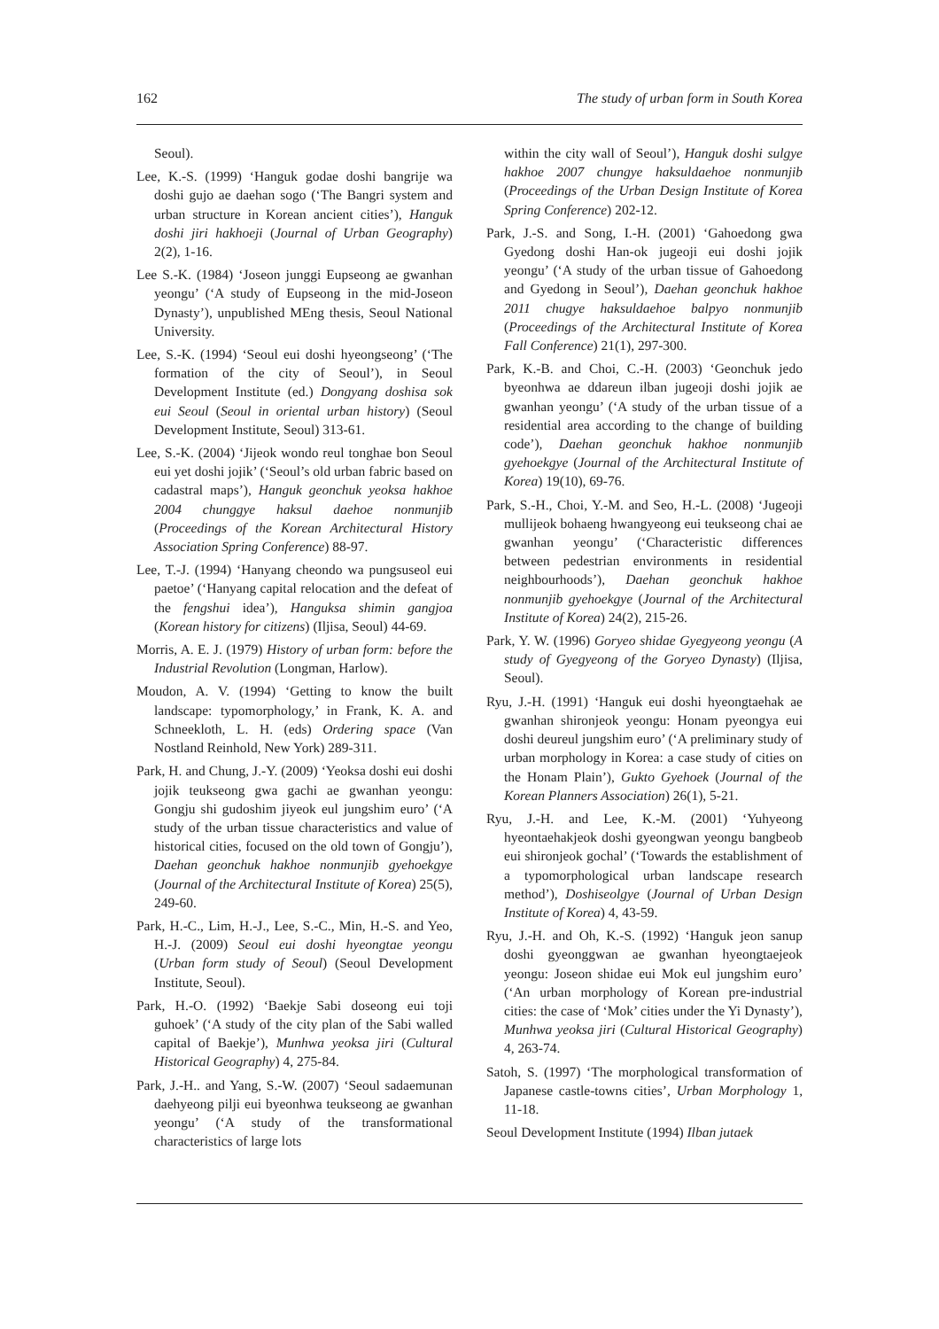162 The study of urban form in South Korea
Seoul).
Lee, K.-S. (1999) ‘Hanguk godae doshi bangrije wa doshi gujo ae daehan sogo (‘The Bangri system and urban structure in Korean ancient cities’), Hanguk doshi jiri hakhoeji (Journal of Urban Geography) 2(2), 1-16.
Lee S.-K. (1984) ‘Joseon junggi Eupseong ae gwanhan yeongu’ (‘A study of Eupseong in the mid-Joseon Dynasty’), unpublished MEng thesis, Seoul National University.
Lee, S.-K. (1994) ‘Seoul eui doshi hyeongseong’ (‘The formation of the city of Seoul’), in Seoul Development Institute (ed.) Dongyang doshisa sok eui Seoul (Seoul in oriental urban history) (Seoul Development Institute, Seoul) 313-61.
Lee, S.-K. (2004) ‘Jijeok wondo reul tonghae bon Seoul eui yet doshi jojik’ (‘Seoul’s old urban fabric based on cadastral maps’), Hanguk geonchuk yeoksa hakhoe 2004 chunggye haksul daehoe nonmunjib (Proceedings of the Korean Architectural History Association Spring Conference) 88-97.
Lee, T.-J. (1994) ‘Hanyang cheondo wa pungsuseol eui paetoe’ (‘Hanyang capital relocation and the defeat of the fengshui idea’), Hanguksa shimin gangjoa (Korean history for citizens) (Iljisa, Seoul) 44-69.
Morris, A. E. J. (1979) History of urban form: before the Industrial Revolution (Longman, Harlow).
Moudon, A. V. (1994) ‘Getting to know the built landscape: typomorphology,’ in Frank, K. A. and Schneekloth, L. H. (eds) Ordering space (Van Nostland Reinhold, New York) 289-311.
Park, H. and Chung, J.-Y. (2009) ‘Yeoksa doshi eui doshi jojik teukseong gwa gachi ae gwanhan yeongu: Gongju shi gudoshim jiyeok eul jungshim euro’ (‘A study of the urban tissue characteristics and value of historical cities, focused on the old town of Gongju’), Daehan geonchuk hakhoe nonmunjib gyehoekgye (Journal of the Architectural Institute of Korea) 25(5), 249-60.
Park, H.-C., Lim, H.-J., Lee, S.-C., Min, H.-S. and Yeo, H.-J. (2009) Seoul eui doshi hyeongtae yeongu (Urban form study of Seoul) (Seoul Development Institute, Seoul).
Park, H.-O. (1992) ‘Baekje Sabi doseong eui toji guhoek’ (‘A study of the city plan of the Sabi walled capital of Baekje’), Munhwa yeoksa jiri (Cultural Historical Geography) 4, 275-84.
Park, J.-H.. and Yang, S.-W. (2007) ‘Seoul sadaemunan daehyeong pilji eui byeonhwa teukseong ae gwanhan yeongu’ (‘A study of the transformational characteristics of large lots
within the city wall of Seoul’), Hanguk doshi sulgye hakhoe 2007 chungye haksuldaehoe nonmunjib (Proceedings of the Urban Design Institute of Korea Spring Conference) 202-12.
Park, J.-S. and Song, I.-H. (2001) ‘Gahoedong gwa Gyedong doshi Han-ok jugeoji eui doshi jojik yeongu’ (‘A study of the urban tissue of Gahoedong and Gyedong in Seoul’), Daehan geonchuk hakhoe 2011 chugye haksuldaehoe balpyo nonmunjib (Proceedings of the Architectural Institute of Korea Fall Conference) 21(1), 297-300.
Park, K.-B. and Choi, C.-H. (2003) ‘Geonchuk jedo byeonhwa ae ddareun ilban jugeoji doshi jojik ae gwanhan yeongu’ (‘A study of the urban tissue of a residential area according to the change of building code’), Daehan geonchuk hakhoe nonmunjib gyehoekgye (Journal of the Architectural Institute of Korea) 19(10), 69-76.
Park, S.-H., Choi, Y.-M. and Seo, H.-L. (2008) ‘Jugeoji mullijeok bohaeng hwangyeong eui teukseong chai ae gwanhan yeongu’ (‘Characteristic differences between pedestrian environments in residential neighbourhoods’), Daehan geonchuk hakhoe nonmunjib gyehoekgye (Journal of the Architectural Institute of Korea) 24(2), 215-26.
Park, Y. W. (1996) Goryeo shidae Gyegyeong yeongu (A study of Gyegyeong of the Goryeo Dynasty) (Iljisa, Seoul).
Ryu, J.-H. (1991) ‘Hanguk eui doshi hyeongtaehak ae gwanhan shironjeok yeongu: Honam pyeongya eui doshi deureul jungshim euro’ (‘A preliminary study of urban morphology in Korea: a case study of cities on the Honam Plain’), Gukto Gyehoek (Journal of the Korean Planners Association) 26(1), 5-21.
Ryu, J.-H. and Lee, K.-M. (2001) ‘Yuhyeong hyeontaehakjeok doshi gyeongwan yeongu bangbeob eui shironjeok gochal’ (‘Towards the establishment of a typomorphological urban landscape research method’), Doshiseolgye (Journal of Urban Design Institute of Korea) 4, 43-59.
Ryu, J.-H. and Oh, K.-S. (1992) ‘Hanguk jeon sanup doshi gyeonggwan ae gwanhan hyeongtaejeok yeongu: Joseon shidae eui Mok eul jungshim euro’ (‘An urban morphology of Korean pre-industrial cities: the case of ‘Mok’ cities under the Yi Dynasty’), Munhwa yeoksa jiri (Cultural Historical Geography) 4, 263-74.
Satoh, S. (1997) ‘The morphological transformation of Japanese castle-towns cities’, Urban Morphology 1, 11-18.
Seoul Development Institute (1994) Ilban jutaek